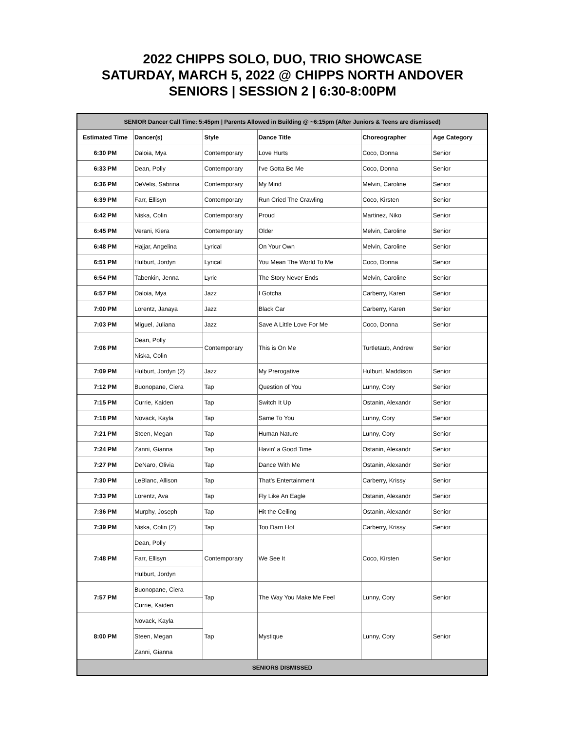2022 CHIPPS SOLO, DUO, TRIO SHOWCASE
SATURDAY, MARCH 5, 2022 @ CHIPPS NORTH ANDOVER
SENIORS | SESSION 2 | 6:30-8:00PM
| SENIOR Dancer Call Time: 5:45pm / Parents Allowed in Building @ ~6:15pm (After Juniors & Teens are dismissed) | | | | | |
| Estimated Time | Dancer(s) | Style | Dance Title | Choreographer | Age Category |
| 6:30 PM | Daloia, Mya | Contemporary | Love Hurts | Coco, Donna | Senior |
| 6:33 PM | Dean, Polly | Contemporary | I've Gotta Be Me | Coco, Donna | Senior |
| 6:36 PM | DeVelis, Sabrina | Contemporary | My Mind | Melvin, Caroline | Senior |
| 6:39 PM | Farr, Ellisyn | Contemporary | Run Cried The Crawling | Coco, Kirsten | Senior |
| 6:42 PM | Niska, Colin | Contemporary | Proud | Martinez, Niko | Senior |
| 6:45 PM | Verani, Kiera | Contemporary | Older | Melvin, Caroline | Senior |
| 6:48 PM | Hajjar, Angelina | Lyrical | On Your Own | Melvin, Caroline | Senior |
| 6:51 PM | Hulburt, Jordyn | Lyrical | You Mean The World To Me | Coco, Donna | Senior |
| 6:54 PM | Tabenkin, Jenna | Lyric | The Story Never Ends | Melvin, Caroline | Senior |
| 6:57 PM | Daloia, Mya | Jazz | I Gotcha | Carberry, Karen | Senior |
| 7:00 PM | Lorentz, Janaya | Jazz | Black Car | Carberry, Karen | Senior |
| 7:03 PM | Miguel, Juliana | Jazz | Save A Little Love For Me | Coco, Donna | Senior |
| 7:06 PM | Dean, Polly | Contemporary | This is On Me | Turtletaub, Andrew | Senior |
| | Niska, Colin | | | | |
| 7:09 PM | Hulburt, Jordyn (2) | Jazz | My Prerogative | Hulburt, Maddison | Senior |
| 7:12 PM | Buonopane, Ciera | Tap | Question of You | Lunny, Cory | Senior |
| 7:15 PM | Currie, Kaiden | Tap | Switch It Up | Ostanin, Alexandr | Senior |
| 7:18 PM | Novack, Kayla | Tap | Same To You | Lunny, Cory | Senior |
| 7:21 PM | Steen, Megan | Tap | Human Nature | Lunny, Cory | Senior |
| 7:24 PM | Zanni, Gianna | Tap | Havin' a Good Time | Ostanin, Alexandr | Senior |
| 7:27 PM | DeNaro, Olivia | Tap | Dance With Me | Ostanin, Alexandr | Senior |
| 7:30 PM | LeBlanc, Allison | Tap | That's Entertainment | Carberry, Krissy | Senior |
| 7:33 PM | Lorentz, Ava | Tap | Fly Like An Eagle | Ostanin, Alexandr | Senior |
| 7:36 PM | Murphy, Joseph | Tap | Hit the Ceiling | Ostanin, Alexandr | Senior |
| 7:39 PM | Niska, Colin (2) | Tap | Too Darn Hot | Carberry, Krissy | Senior |
| 7:48 PM | Dean, Polly | Contemporary | We See It | Coco, Kirsten | Senior |
| | Farr, Ellisyn | | | | |
| | Hulburt, Jordyn | | | | |
| 7:57 PM | Buonopane, Ciera | Tap | The Way You Make Me Feel | Lunny, Cory | Senior |
| | Currie, Kaiden | | | | |
| 8:00 PM | Novack, Kayla | Tap | Mystique | Lunny, Cory | Senior |
| | Steen, Megan | | | | |
| | Zanni, Gianna | | | | |
| SENIORS DISMISSED | | | | | |